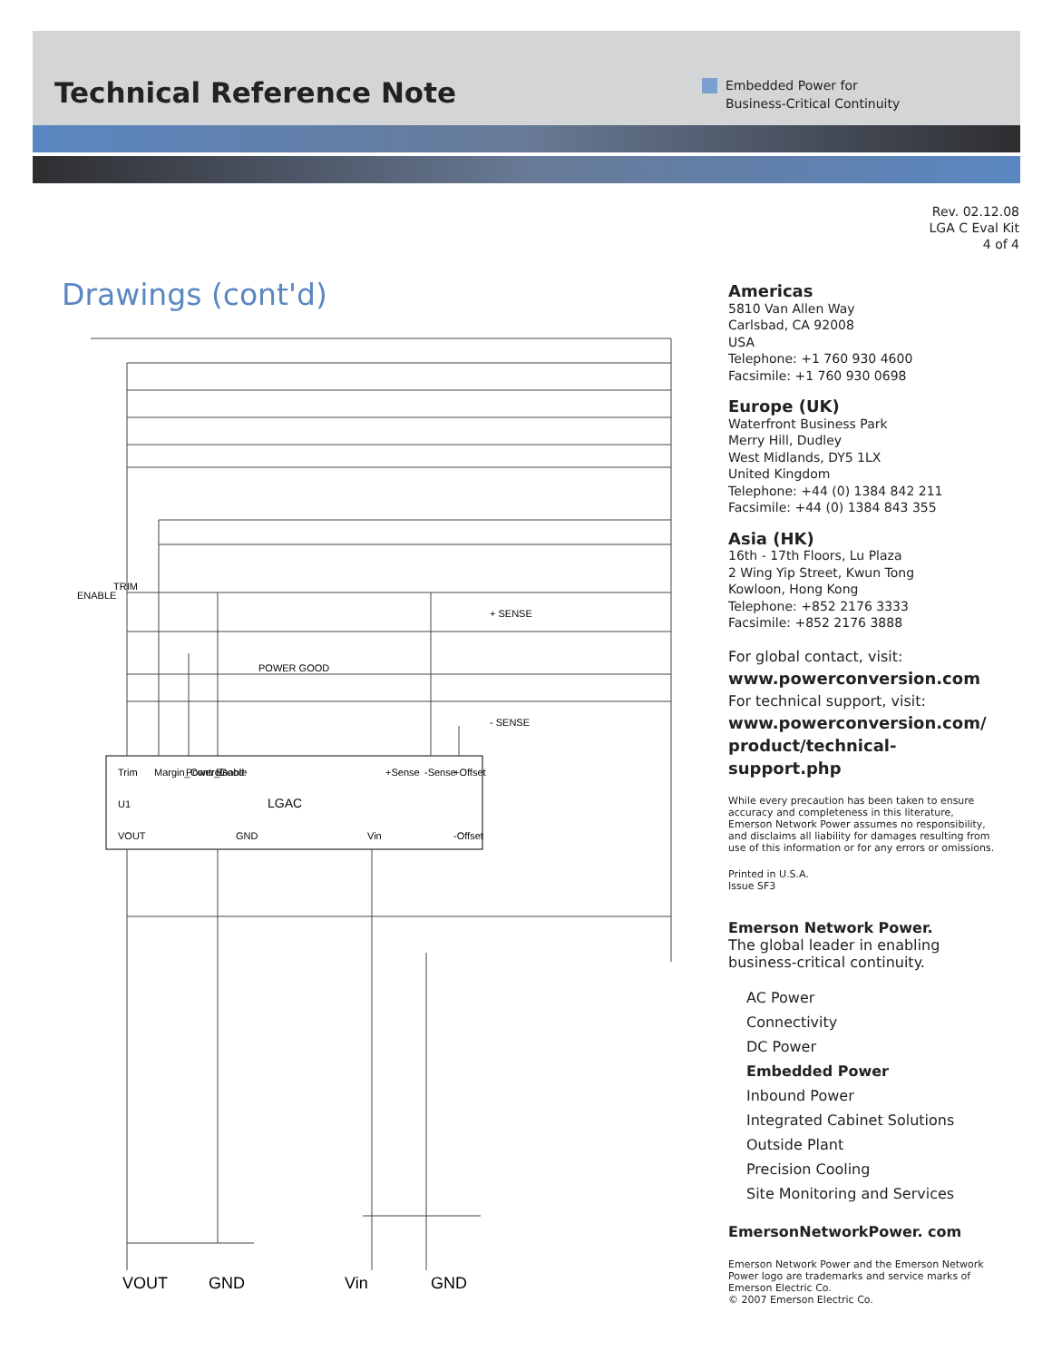Technical Reference Note
Embedded Power for
Business-Critical Continuity
Rev. 02.12.08
LGA C Eval Kit
4 of 4
Drawings (cont'd)
LGAC
U1
Trim
Margin_Control
Power_Good
Enable
+Sense
-Sense
+Offset
VOUT
GND
Vin
-Offset
ENABLE
TRIM
+ SENSE
- SENSE
POWER GOOD
VOUT
GND
Vin
GND
Americas
5810 Van Allen Way
Carlsbad, CA 92008
USA
Telephone: +1 760 930 4600
Facsimile: +1 760 930 0698
Europe (UK)
Waterfront Business Park
Merry Hill, Dudley
West Midlands, DY5 1LX
United Kingdom
Telephone: +44 (0) 1384 842 211
Facsimile: +44 (0) 1384 843 355
Asia (HK)
16th - 17th Floors, Lu Plaza
2 Wing Yip Street, Kwun Tong
Kowloon, Hong Kong
Telephone: +852 2176 3333
Facsimile: +852 2176 3888
For global contact, visit:
www.powerconversion.com
For technical support, visit:
www.powerconversion.com/
product/technical-support.php
While every precaution has been taken to ensure accuracy and completeness in this literature, Emerson Network Power assumes no responsibility, and disclaims all liability for damages resulting from use of this information or for any errors or omissions.
Printed in U.S.A.
Issue SF3
Emerson Network Power.
The global leader in enabling
business-critical continuity.
AC Power
Connectivity
DC Power
Embedded Power
Inbound Power
Integrated Cabinet Solutions
Outside Plant
Precision Cooling
Site Monitoring and Services
EmersonNetworkPower. com
Emerson Network Power and the Emerson Network Power logo are trademarks and service marks of Emerson Electric Co.
© 2007 Emerson Electric Co.